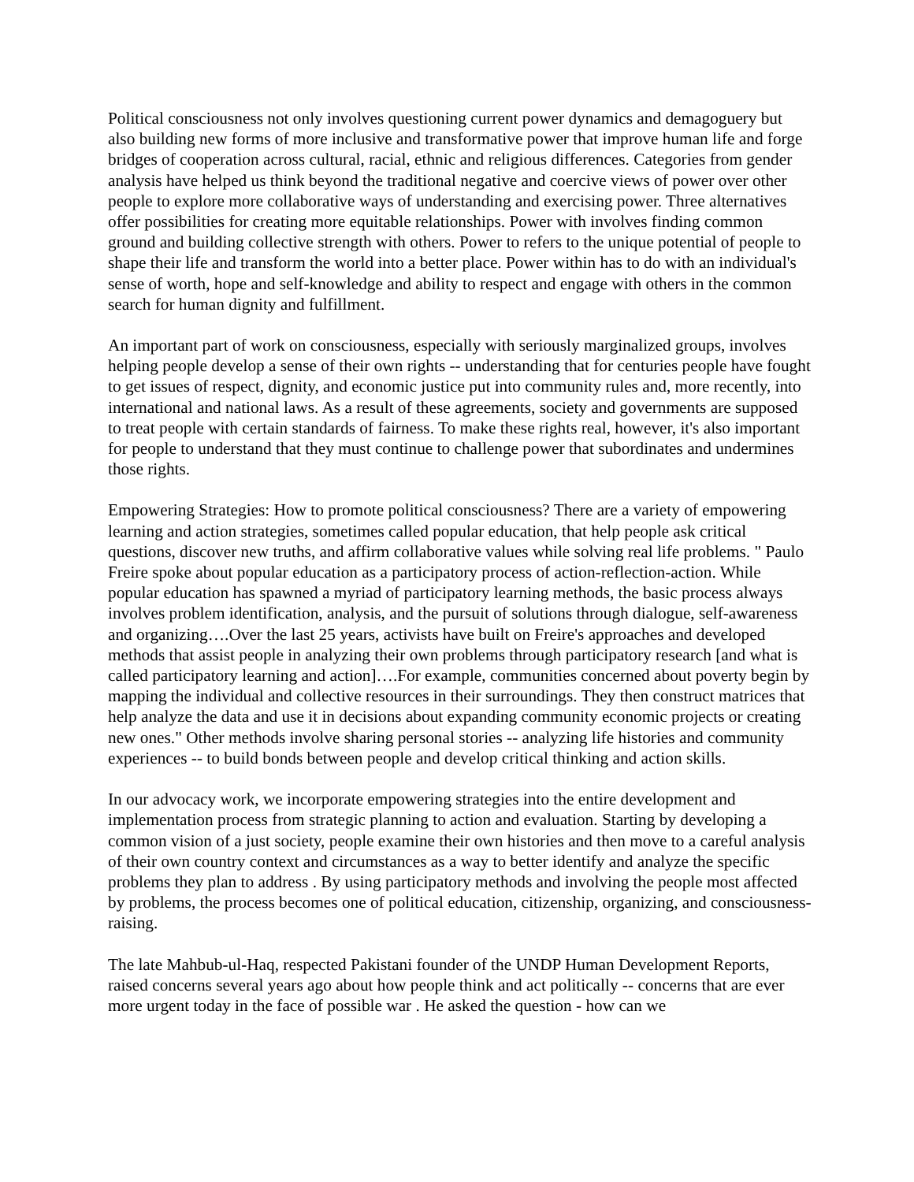Political consciousness not only involves questioning current power dynamics and demagoguery but also building new forms of more inclusive and transformative power that improve human life and forge bridges of cooperation across cultural, racial, ethnic and religious differences. Categories from gender analysis have helped us think beyond the traditional negative and coercive views of power over other people to explore more collaborative ways of understanding and exercising power. Three alternatives offer possibilities for creating more equitable relationships. Power with involves finding common ground and building collective strength with others. Power to refers to the unique potential of people to shape their life and transform the world into a better place. Power within has to do with an individual's sense of worth, hope and self-knowledge and ability to respect and engage with others in the common search for human dignity and fulfillment.
An important part of work on consciousness, especially with seriously marginalized groups, involves helping people develop a sense of their own rights -- understanding that for centuries people have fought to get issues of respect, dignity, and economic justice put into community rules and, more recently, into international and national laws. As a result of these agreements, society and governments are supposed to treat people with certain standards of fairness. To make these rights real, however, it's also important for people to understand that they must continue to challenge power that subordinates and undermines those rights.
Empowering Strategies: How to promote political consciousness? There are a variety of empowering learning and action strategies, sometimes called popular education, that help people ask critical questions, discover new truths, and affirm collaborative values while solving real life problems. " Paulo Freire spoke about popular education as a participatory process of action-reflection-action. While popular education has spawned a myriad of participatory learning methods, the basic process always involves problem identification, analysis, and the pursuit of solutions through dialogue, self-awareness and organizing….Over the last 25 years, activists have built on Freire's approaches and developed methods that assist people in analyzing their own problems through participatory research [and what is called participatory learning and action]….For example, communities concerned about poverty begin by mapping the individual and collective resources in their surroundings. They then construct matrices that help analyze the data and use it in decisions about expanding community economic projects or creating new ones." Other methods involve sharing personal stories -- analyzing life histories and community experiences -- to build bonds between people and develop critical thinking and action skills.
In our advocacy work, we incorporate empowering strategies into the entire development and implementation process from strategic planning to action and evaluation. Starting by developing a common vision of a just society, people examine their own histories and then move to a careful analysis of their own country context and circumstances as a way to better identify and analyze the specific problems they plan to address . By using participatory methods and involving the people most affected by problems, the process becomes one of political education, citizenship, organizing, and consciousness-raising.
The late Mahbub-ul-Haq, respected Pakistani founder of the UNDP Human Development Reports, raised concerns several years ago about how people think and act politically -- concerns that are ever more urgent today in the face of possible war . He asked the question - how can we